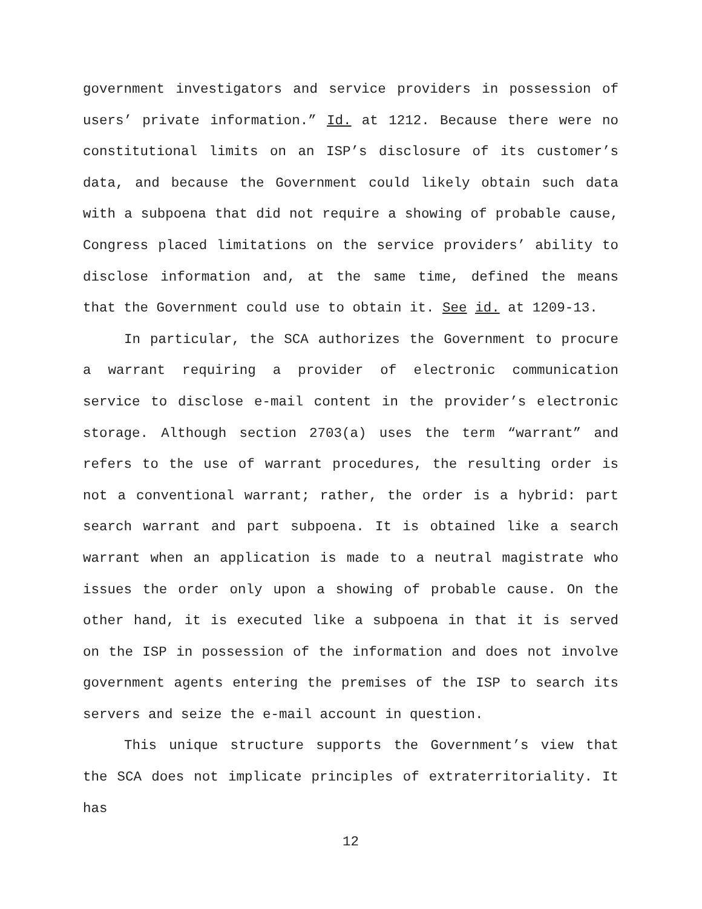government investigators and service providers in possession of users’ private information.” Id. at 1212. Because there were no constitutional limits on an ISP’s disclosure of its customer’s data, and because the Government could likely obtain such data with a subpoena that did not require a showing of probable cause, Congress placed limitations on the service providers’ ability to disclose information and, at the same time, defined the means that the Government could use to obtain it. See id. at 1209-13.
In particular, the SCA authorizes the Government to procure a warrant requiring a provider of electronic communication service to disclose e-mail content in the provider’s electronic storage. Although section 2703(a) uses the term “warrant” and refers to the use of warrant procedures, the resulting order is not a conventional warrant; rather, the order is a hybrid: part search warrant and part subpoena. It is obtained like a search warrant when an application is made to a neutral magistrate who issues the order only upon a showing of probable cause. On the other hand, it is executed like a subpoena in that it is served on the ISP in possession of the information and does not involve government agents entering the premises of the ISP to search its servers and seize the e-mail account in question.
This unique structure supports the Government’s view that the SCA does not implicate principles of extraterritoriality. It has
12